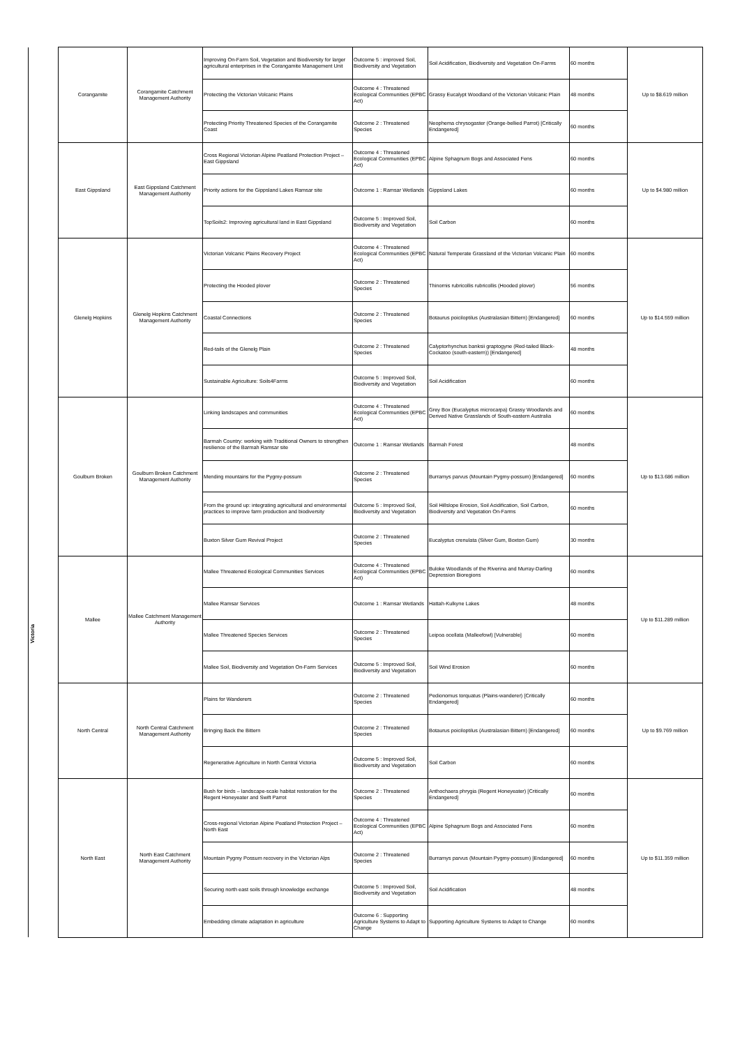| Victoria | Corangamite | Corangamite Catchment Management Authority | Improving On-Farm Soil, Vegetation and Biodiversity for larger agricultural enterprises in the Corangamite Management Unit | Outcome 5 : improved Soil, Biodiversity and Vegetation | Soil Acidification, Biodiversity and Vegetation On-Farms | 60 months | Up to $8.619 million |
| | | | Protecting the Victorian Volcanic Plains | Outcome 4 : Threatened Ecological Communities (EPBC Act) | Grassy Eucalypt Woodland of the Victorian Volcanic Plain | 48 months | |
| | | | Protecting Priority Threatened Species of the Corangamite Coast | Outcome 2 : Threatened Species | Neophema chrysogaster (Orange-bellied Parrot) [Critically Endangered] | 60 months | |
| | East Gippsland | East Gippsland Catchment Management Authority | Cross Regional Victorian Alpine Peatland Protection Project – East Gippsland | Outcome 4 : Threatened Ecological Communities (EPBC Act) | Alpine Sphagnum Bogs and Associated Fens | 60 months | Up to $4.980 million |
| | | | Priority actions for the Gippsland Lakes Ramsar site | Outcome 1 : Ramsar Wetlands | Gippsland Lakes | 60 months | |
| | | | TopSoils2: Improving agricultural land in East Gippsland | Outcome 5 : Improved Soil, Biodiversity and Vegetation | Soil Carbon | 60 months | |
| | Glenelg Hopkins | Glenelg Hopkins Catchment Management Authority | Victorian Volcanic Plains Recovery Project | Outcome 4 : Threatened Ecological Communities (EPBC Act) | Natural Temperate Grassland of the Victorian Volcanic Plain | 60 months | Up to $14.559 million |
| | | | Protecting the Hooded plover | Outcome 2 : Threatened Species | Thinornis rubricollis rubricollis (Hooded plover) | 56 months | |
| | | | Coastal Connections | Outcome 2 : Threatened Species | Botaurus poiciloptilus (Australasian Bittern) [Endangered] | 60 months | |
| | | | Red-tails of the Glenelg Plain | Outcome 2 : Threatened Species | Calyptorhynchus banksii graptogyne (Red-tailed Black-Cockatoo (south-eastern)) [Endangered] | 48 months | |
| | | | Sustainable Agriculture: Soils4Farms | Outcome 5 : Improved Soil, Biodiversity and Vegetation | Soil Acidification | 60 months | |
| | Goulburn Broken | Goulburn Broken Catchment Management Authority | Linking landscapes and communities | Outcome 4 : Threatened Ecological Communities (EPBC Act) | Grey Box (Eucalyptus microcarpa) Grassy Woodlands and Derived Native Grasslands of South-eastern Australia | 60 months | Up to $13.686 million |
| | | | Barmah Country: working with Traditional Owners to strengthen resilience of the Barmah Ramsar site | Outcome 1 : Ramsar Wetlands | Barmah Forest | 48 months | |
| | | | Mending mountains for the Pygmy-possum | Outcome 2 : Threatened Species | Burramys parvus (Mountain Pygmy-possum) [Endangered] | 60 months | |
| | | | From the ground up: integrating agricultural and environmental practices to improve farm production and biodiversity | Outcome 5 : Improved Soil, Biodiversity and Vegetation | Soil Hillslope Erosion, Soil Acidification, Soil Carbon, Biodiversity and Vegetation On-Farms | 60 months | |
| | | | Buxton Silver Gum Revival Project | Outcome 2 : Threatened Species | Eucalyptus crenulata (Silver Gum, Boxton Gum) | 30 months | |
| | Mallee | Mallee Catchment Management Authority | Mallee Threatened Ecological Communities Services | Outcome 4 : Threatened Ecological Communities (EPBC Act) | Buloke Woodlands of the Riverina and Murray-Darling Depression Bioregions | 60 months | Up to $11.289 million |
| | | | Mallee Ramsar Services | Outcome 1 : Ramsar Wetlands | Hattah-Kulkyne Lakes | 48 months | |
| | | | Mallee Threatened Species Services | Outcome 2 : Threatened Species | Leipoa ocellata (Malleefowl) [Vulnerable] | 60 months | |
| | | | Mallee Soil, Biodiversity and Vegetation On-Farm Services | Outcome 5 : Improved Soil, Biodiversity and Vegetation | Soil Wind Erosion | 60 months | |
| | North Central | North Central Catchment Management Authority | Plains for Wanderers | Outcome 2 : Threatened Species | Pedionomus torquatus (Plains-wanderer) [Critically Endangered] | 60 months | Up to $9.769 million |
| | | | Bringing Back the Bittern | Outcome 2 : Threatened Species | Botaurus poiciloptilus (Australasian Bittern) [Endangered] | 60 months | |
| | | | Regenerative Agriculture in North Central Victoria | Outcome 5 : Improved Soil, Biodiversity and Vegetation | Soil Carbon | 60 months | |
| | North East | North East Catchment Management Authority | Bush for birds – landscape-scale habitat restoration for the Regent Honeyeater and Swift Parrot | Outcome 2 : Threatened Species | Anthochaera phrygia (Regent Honeyeater) [Critically Endangered] | 60 months | Up to $11.359 million |
| | | | Cross-regional Victorian Alpine Peatland Protection Project – North East | Outcome 4 : Threatened Ecological Communities (EPBC Act) | Alpine Sphagnum Bogs and Associated Fens | 60 months | |
| | | | Mountain Pygmy Possum recovery in the Victorian Alps | Outcome 2 : Threatened Species | Burramys parvus (Mountain Pygmy-possum) [Endangered] | 60 months | |
| | | | Securing north east soils through knowledge exchange | Outcome 5 : Improved Soil, Biodiversity and Vegetation | Soil Acidification | 48 months | |
| | | | Embedding climate adaptation in agriculture | Outcome 6 : Supporting Agriculture Systems to Adapt to Change | Supporting Agriculture Systems to Adapt to Change | 60 months | |